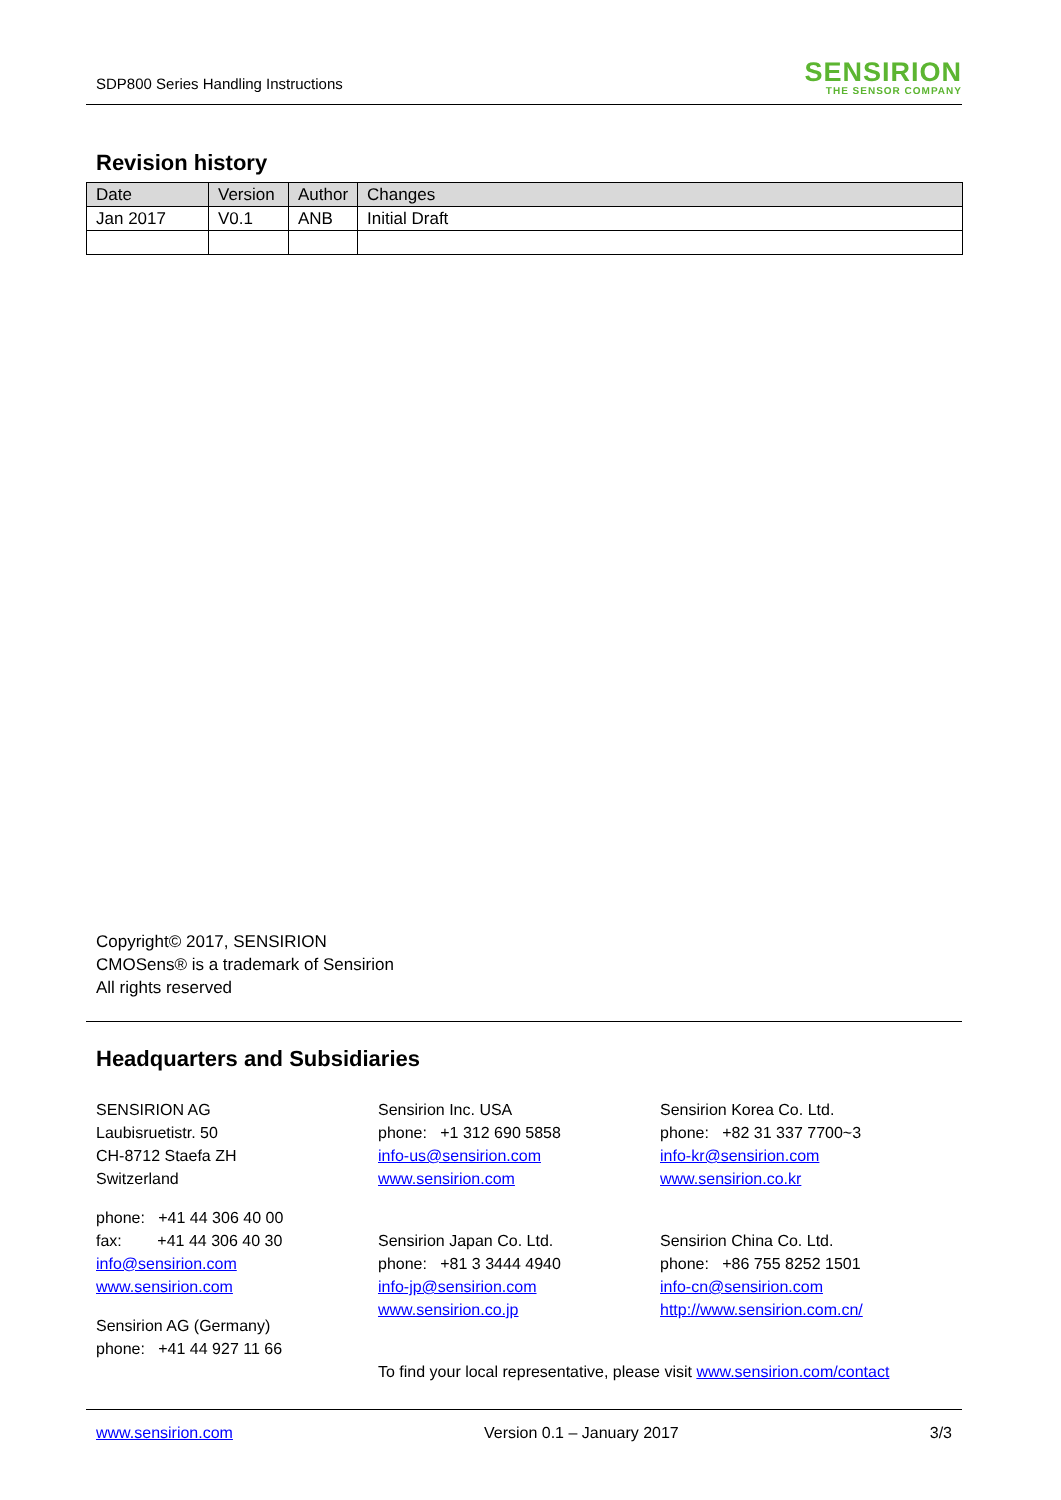SDP800 Series Handling Instructions
SENSIRION
THE SENSOR COMPANY
Revision history
| Date | Version | Author | Changes |
| --- | --- | --- | --- |
| Jan 2017 | V0.1 | ANB | Initial Draft |
Copyright© 2017, SENSIRION
CMOSens® is a trademark of Sensirion
All rights reserved
Headquarters and Subsidiaries
SENSIRION AG
Laubisruetistr. 50
CH-8712 Staefa ZH
Switzerland
phone: +41 44 306 40 00
fax: +41 44 306 40 30
info@sensirion.com
www.sensirion.com
Sensirion AG (Germany)
phone: +41 44 927 11 66
Sensirion Inc. USA
phone: +1 312 690 5858
info-us@sensirion.com
www.sensirion.com
Sensirion Japan Co. Ltd.
phone: +81 3 3444 4940
info-jp@sensirion.com
www.sensirion.co.jp
To find your local representative, please visit www.sensirion.com/contact
Sensirion Korea Co. Ltd.
phone: +82 31 337 7700~3
info-kr@sensirion.com
www.sensirion.co.kr
Sensirion China Co. Ltd.
phone: +86 755 8252 1501
info-cn@sensirion.com
http://www.sensirion.com.cn/
www.sensirion.com Version 0.1 – January 2017 3/3